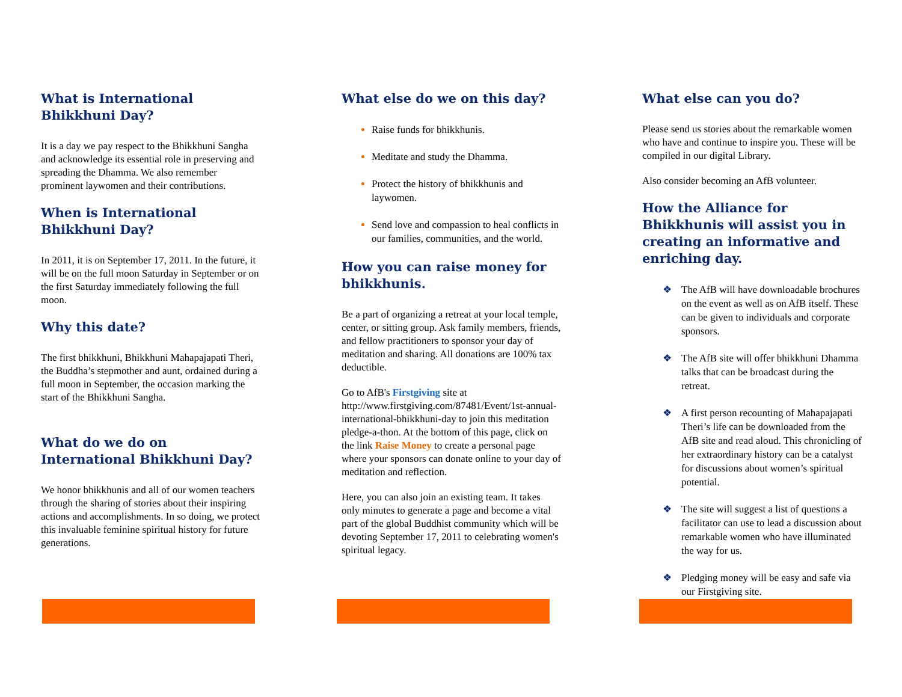What is International Bhikkhuni Day?
It is a day we pay respect to the Bhikkhuni Sangha and acknowledge its essential role in preserving and spreading the Dhamma. We also remember prominent laywomen and their contributions.
When is International Bhikkhuni Day?
In 2011, it is on September 17, 2011. In the future, it will be on the full moon Saturday in September or on the first Saturday immediately following the full moon.
Why this date?
The first bhikkhuni, Bhikkhuni Mahapajapati Theri, the Buddha’s stepmother and aunt, ordained during a full moon in September, the occasion marking the start of the Bhikkhuni Sangha.
What do we do on International Bhikkhuni Day?
We honor bhikkhunis and all of our women teachers through the sharing of stories about their inspiring actions and accomplishments. In so doing, we protect this invaluable feminine spiritual history for future generations.
What else do we on this day?
Raise funds for bhikkhunis.
Meditate and study the Dhamma.
Protect the history of bhikkhunis and laywomen.
Send love and compassion to heal conflicts in our families, communities, and the world.
How you can raise money for bhikkhunis.
Be a part of organizing a retreat at your local temple, center, or sitting group. Ask family members, friends, and fellow practitioners to sponsor your day of meditation and sharing. All donations are 100% tax deductible.
Go to AfB's Firstgiving site at http://www.firstgiving.com/87481/Event/1st-annual-international-bhikkhuni-day to join this meditation pledge-a-thon. At the bottom of this page, click on the link Raise Money to create a personal page where your sponsors can donate online to your day of meditation and reflection.
Here, you can also join an existing team. It takes only minutes to generate a page and become a vital part of the global Buddhist community which will be devoting September 17, 2011 to celebrating women's spiritual legacy.
What else can you do?
Please send us stories about the remarkable women who have and continue to inspire you. These will be compiled in our digital Library.
Also consider becoming an AfB volunteer.
How the Alliance for Bhikkhunis will assist you in creating an informative and enriching day.
❖ The AfB will have downloadable brochures on the event as well as on AfB itself. These can be given to individuals and corporate sponsors.
❖ The AfB site will offer bhikkhuni Dhamma talks that can be broadcast during the retreat.
❖ A first person recounting of Mahapajapati Theri’s life can be downloaded from the AfB site and read aloud. This chronicling of her extraordinary history can be a catalyst for discussions about women’s spiritual potential.
❖ The site will suggest a list of questions a facilitator can use to lead a discussion about remarkable women who have illuminated the way for us.
❖ Pledging money will be easy and safe via our Firstgiving site.